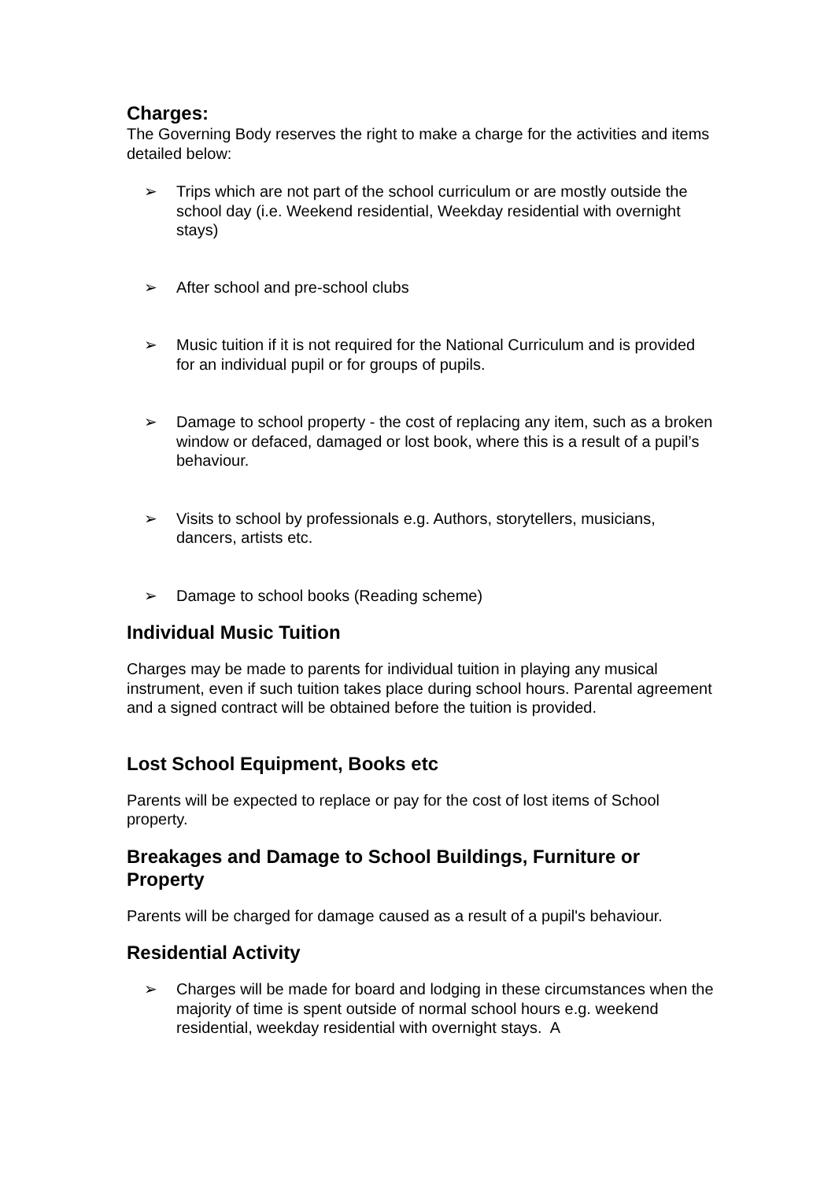Charges:
The Governing Body reserves the right to make a charge for the activities and items detailed below:
➢ Trips which are not part of the school curriculum or are mostly outside the school day (i.e. Weekend residential, Weekday residential with overnight stays)
➢ After school and pre-school clubs
➢ Music tuition if it is not required for the National Curriculum and is provided for an individual pupil or for groups of pupils.
➢ Damage to school property - the cost of replacing any item, such as a broken window or defaced, damaged or lost book, where this is a result of a pupil’s behaviour.
➢ Visits to school by professionals e.g. Authors, storytellers, musicians, dancers, artists etc.
➢ Damage to school books (Reading scheme)
Individual Music Tuition
Charges may be made to parents for individual tuition in playing any musical instrument, even if such tuition takes place during school hours. Parental agreement and a signed contract will be obtained before the tuition is provided.
Lost School Equipment, Books etc
Parents will be expected to replace or pay for the cost of lost items of School property.
Breakages and Damage to School Buildings, Furniture or Property
Parents will be charged for damage caused as a result of a pupil's behaviour.
Residential Activity
➢ Charges will be made for board and lodging in these circumstances when the majority of time is spent outside of normal school hours e.g. weekend residential, weekday residential with overnight stays. A